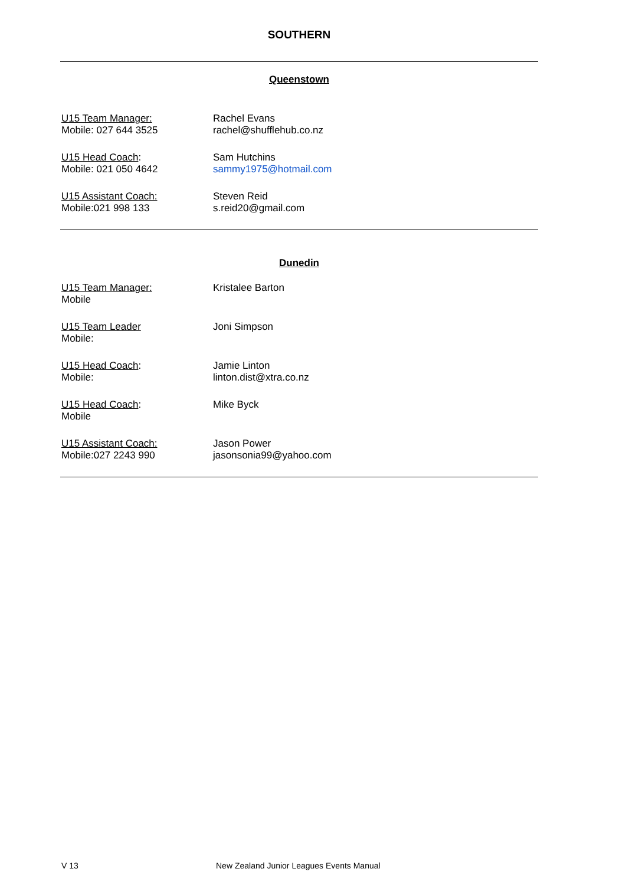SOUTHERN
Queenstown
U15 Team Manager:
Mobile: 027 644 3525
Rachel Evans
rachel@shufflehub.co.nz
U15 Head Coach:
Mobile: 021 050 4642
Sam Hutchins
sammy1975@hotmail.com
U15 Assistant Coach:
Mobile:021 998 133
Steven Reid
s.reid20@gmail.com
Dunedin
U15 Team Manager:
Mobile
Kristalee Barton
U15 Team Leader
Mobile:
Joni Simpson
U15 Head Coach:
Mobile:
Jamie Linton
linton.dist@xtra.co.nz
U15 Head Coach:
Mobile
Mike Byck
U15 Assistant Coach:
Mobile:027 2243 990
Jason Power
jasonsonia99@yahoo.com
V 13 New Zealand Junior Leagues Events Manual